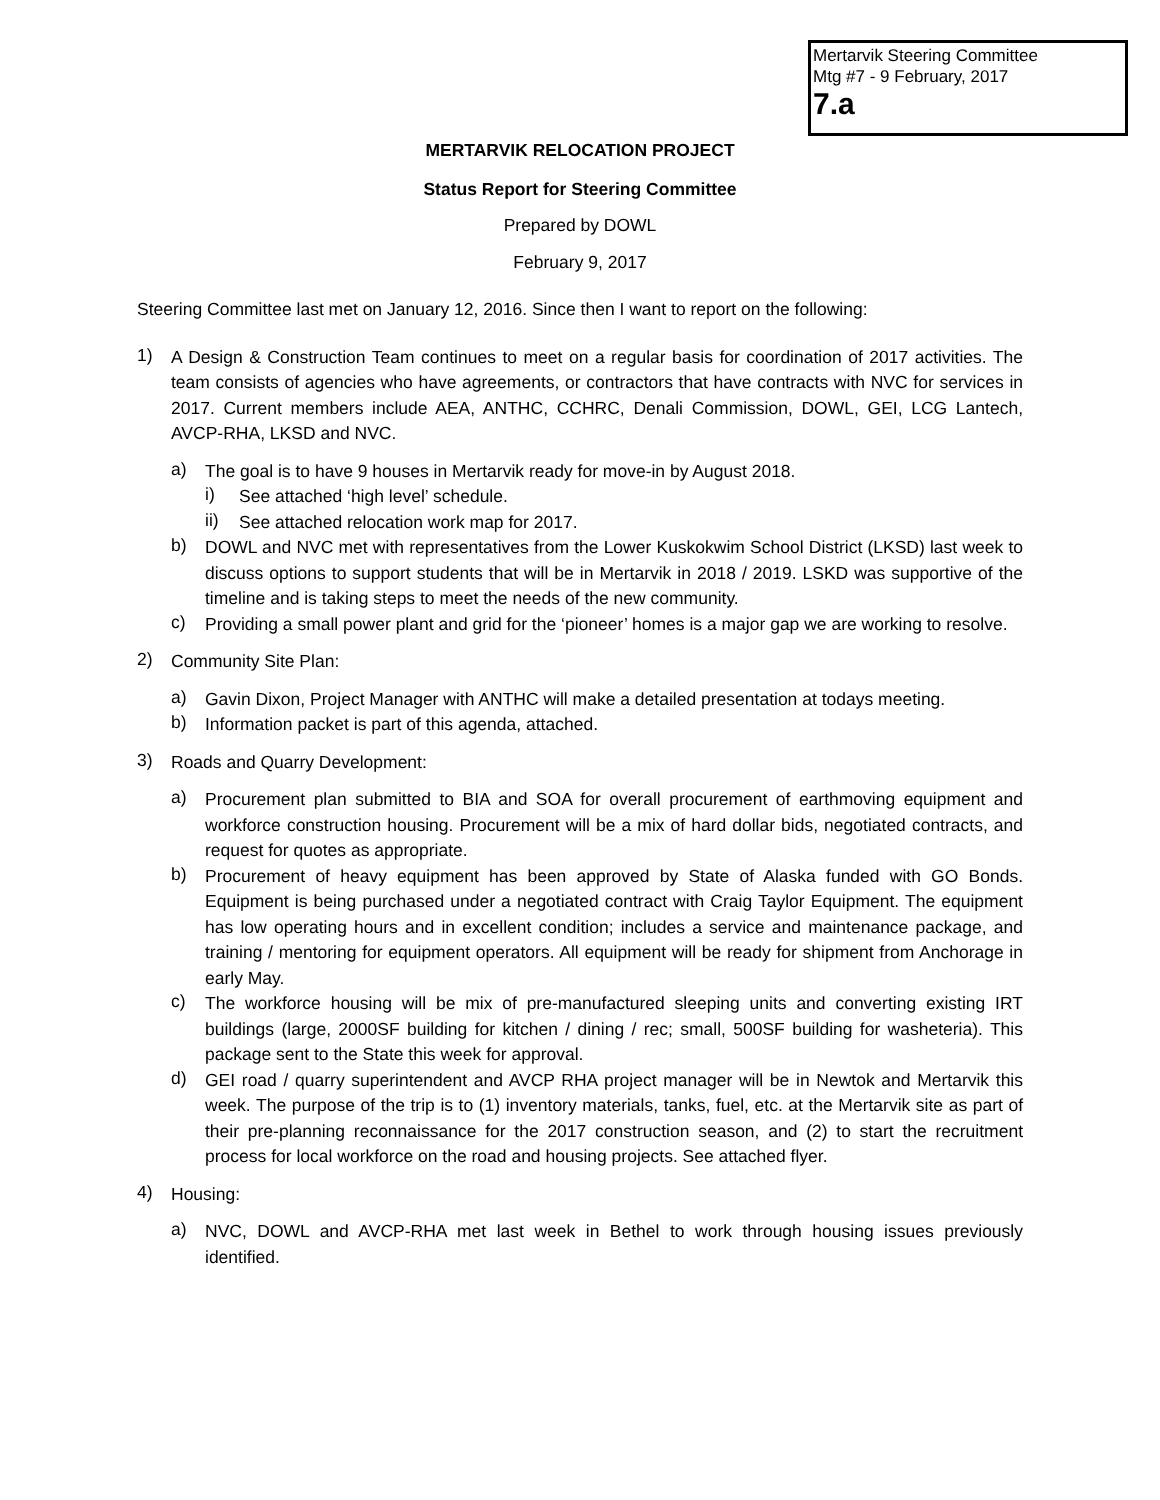Mertarvik Steering Committee
Mtg #7 - 9 February, 2017
7.a
MERTARVIK RELOCATION PROJECT
Status Report for Steering Committee
Prepared by DOWL
February 9, 2017
Steering Committee last met on January 12, 2016. Since then I want to report on the following:
1)
A Design & Construction Team continues to meet on a regular basis for coordination of 2017 activities. The team consists of agencies who have agreements, or contractors that have contracts with NVC for services in 2017. Current members include AEA, ANTHC, CCHRC, Denali Commission, DOWL, GEI, LCG Lantech, AVCP-RHA, LKSD and NVC.
a)
The goal is to have 9 houses in Mertarvik ready for move-in by August 2018.
i)
See attached ‘high level’ schedule.
ii)
See attached relocation work map for 2017.
b)
DOWL and NVC met with representatives from the Lower Kuskokwim School District (LKSD) last week to discuss options to support students that will be in Mertarvik in 2018 / 2019. LSKD was supportive of the timeline and is taking steps to meet the needs of the new community.
c)
Providing a small power plant and grid for the ‘pioneer’ homes is a major gap we are working to resolve.
2)
Community Site Plan:
a)
Gavin Dixon, Project Manager with ANTHC will make a detailed presentation at todays meeting.
b)
Information packet is part of this agenda, attached.
3)
Roads and Quarry Development:
a)
Procurement plan submitted to BIA and SOA for overall procurement of earthmoving equipment and workforce construction housing. Procurement will be a mix of hard dollar bids, negotiated contracts, and request for quotes as appropriate.
b)
Procurement of heavy equipment has been approved by State of Alaska funded with GO Bonds. Equipment is being purchased under a negotiated contract with Craig Taylor Equipment. The equipment has low operating hours and in excellent condition; includes a service and maintenance package, and training / mentoring for equipment operators. All equipment will be ready for shipment from Anchorage in early May.
c)
The workforce housing will be mix of pre-manufactured sleeping units and converting existing IRT buildings (large, 2000SF building for kitchen / dining / rec; small, 500SF building for washeteria). This package sent to the State this week for approval.
d)
GEI road / quarry superintendent and AVCP RHA project manager will be in Newtok and Mertarvik this week. The purpose of the trip is to (1) inventory materials, tanks, fuel, etc. at the Mertarvik site as part of their pre-planning reconnaissance for the 2017 construction season, and (2) to start the recruitment process for local workforce on the road and housing projects. See attached flyer.
4)
Housing:
a)
NVC, DOWL and AVCP-RHA met last week in Bethel to work through housing issues previously identified.